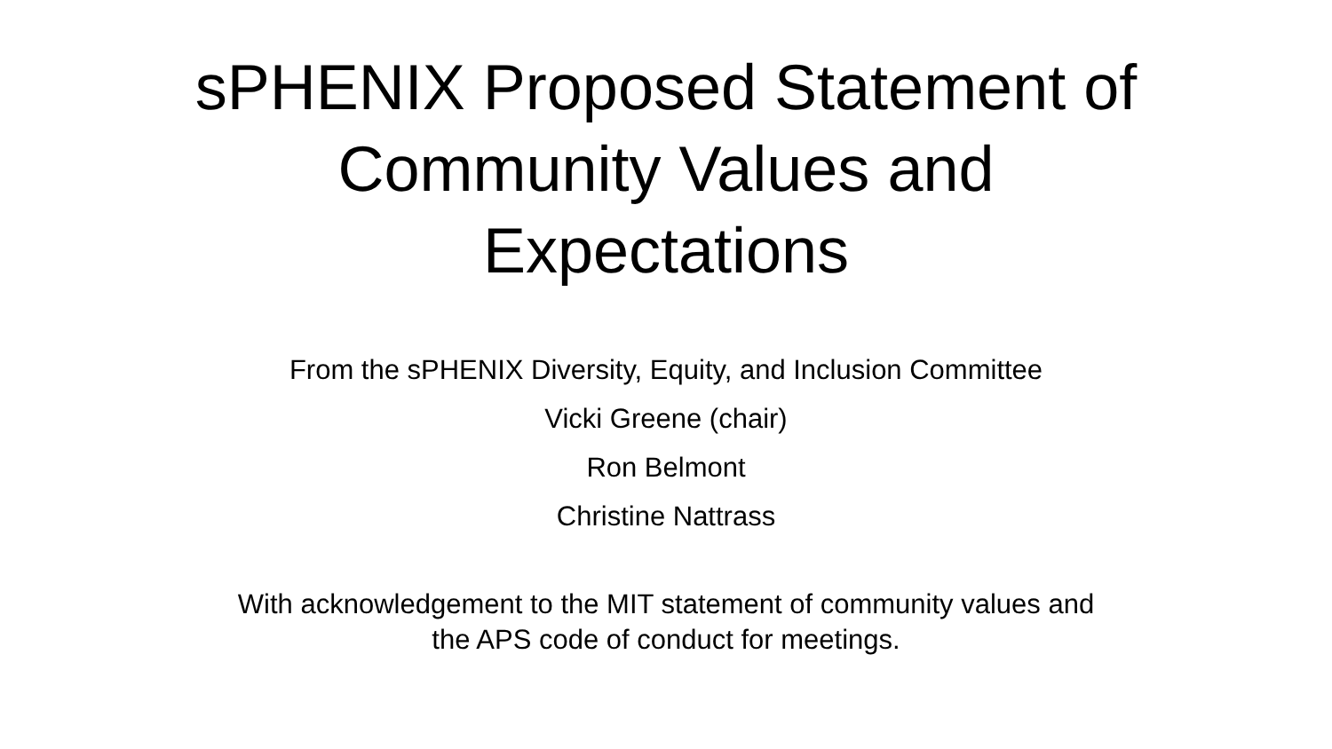sPHENIX Proposed Statement of
Community Values and
Expectations
From the sPHENIX Diversity, Equity, and Inclusion Committee
Vicki Greene (chair)
Ron Belmont
Christine Nattrass
With acknowledgement to the MIT statement of community values and
the APS code of conduct for meetings.